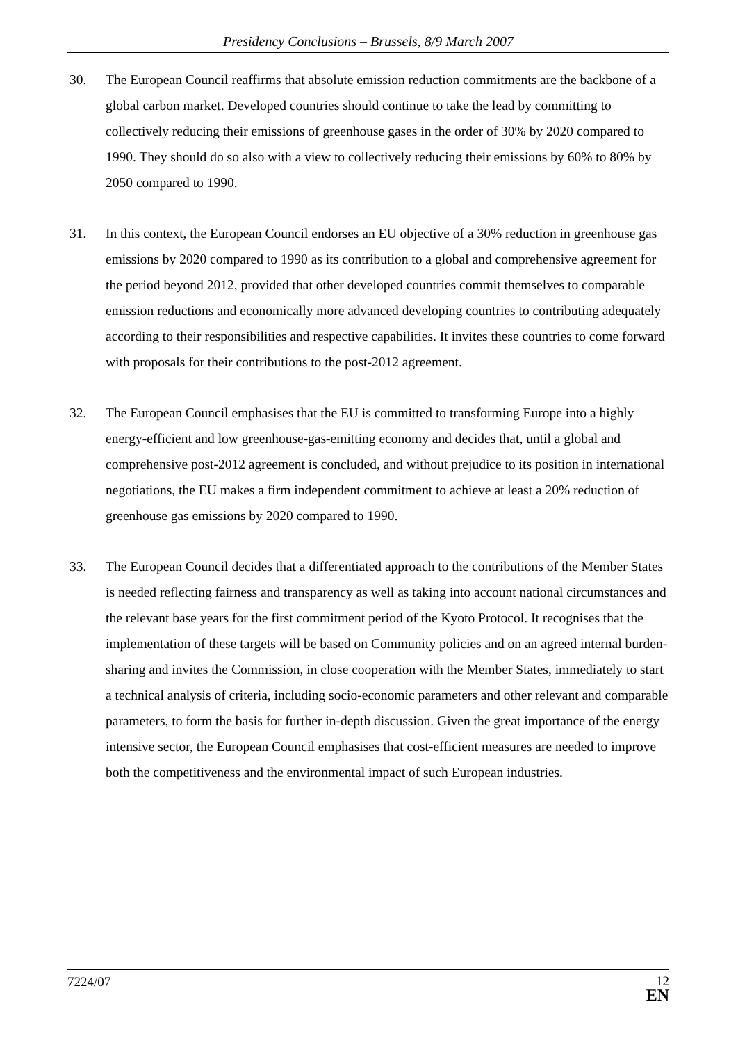Presidency Conclusions – Brussels, 8/9 March 2007
30. The European Council reaffirms that absolute emission reduction commitments are the backbone of a global carbon market. Developed countries should continue to take the lead by committing to collectively reducing their emissions of greenhouse gases in the order of 30% by 2020 compared to 1990. They should do so also with a view to collectively reducing their emissions by 60% to 80% by 2050 compared to 1990.
31. In this context, the European Council endorses an EU objective of a 30% reduction in greenhouse gas emissions by 2020 compared to 1990 as its contribution to a global and comprehensive agreement for the period beyond 2012, provided that other developed countries commit themselves to comparable emission reductions and economically more advanced developing countries to contributing adequately according to their responsibilities and respective capabilities. It invites these countries to come forward with proposals for their contributions to the post-2012 agreement.
32. The European Council emphasises that the EU is committed to transforming Europe into a highly energy-efficient and low greenhouse-gas-emitting economy and decides that, until a global and comprehensive post-2012 agreement is concluded, and without prejudice to its position in international negotiations, the EU makes a firm independent commitment to achieve at least a 20% reduction of greenhouse gas emissions by 2020 compared to 1990.
33. The European Council decides that a differentiated approach to the contributions of the Member States is needed reflecting fairness and transparency as well as taking into account national circumstances and the relevant base years for the first commitment period of the Kyoto Protocol. It recognises that the implementation of these targets will be based on Community policies and on an agreed internal burden-sharing and invites the Commission, in close cooperation with the Member States, immediately to start a technical analysis of criteria, including socio-economic parameters and other relevant and comparable parameters, to form the basis for further in-depth discussion. Given the great importance of the energy intensive sector, the European Council emphasises that cost-efficient measures are needed to improve both the competitiveness and the environmental impact of such European industries.
7224/07
12
EN